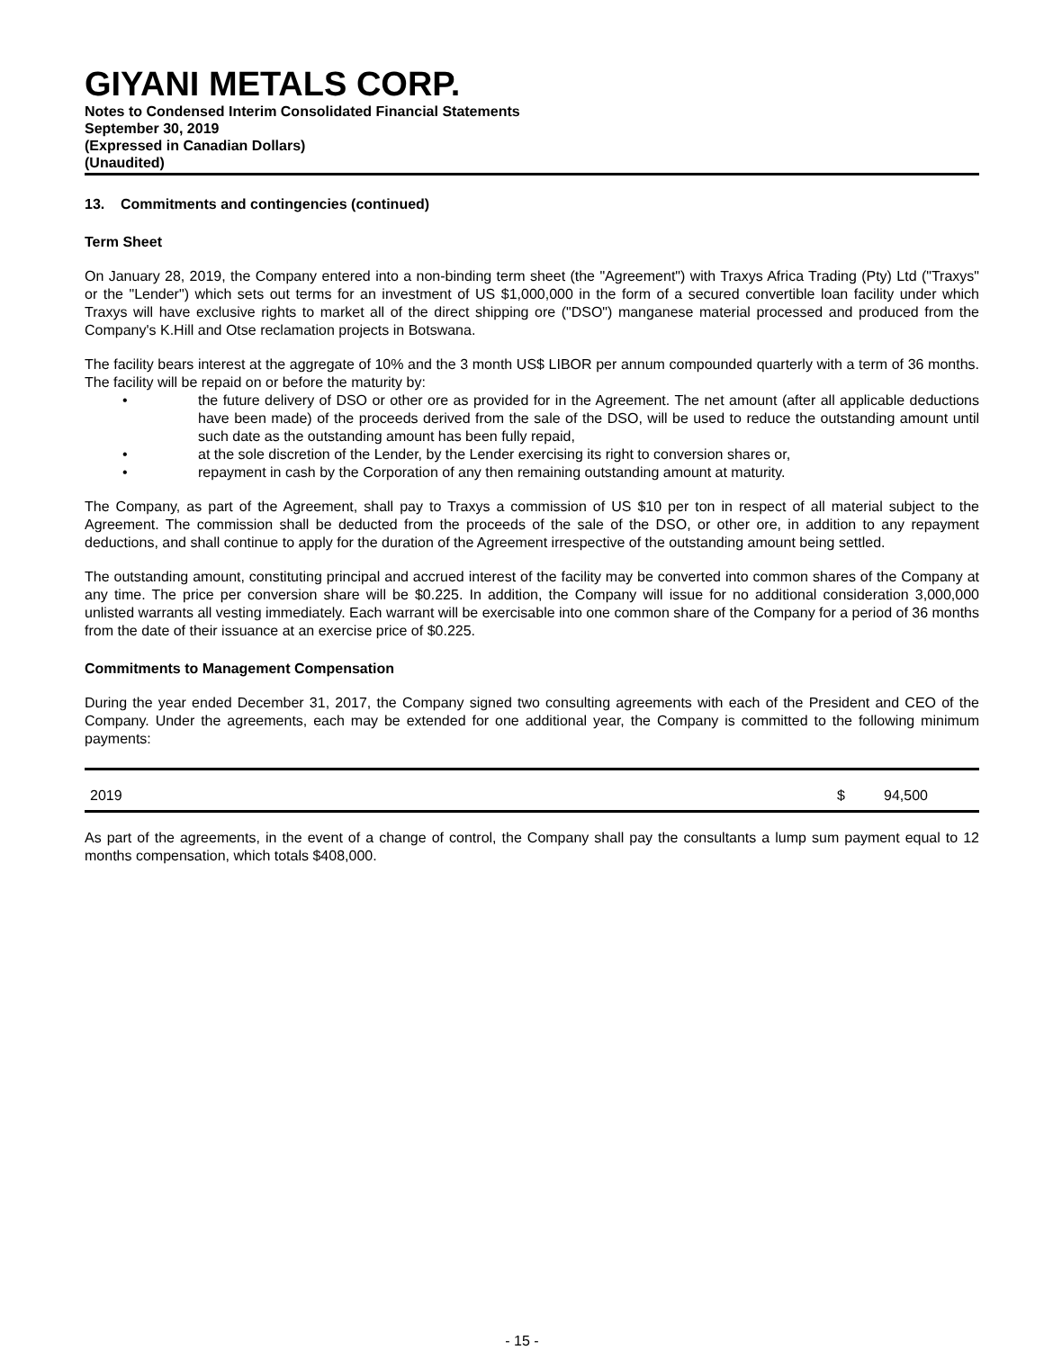GIYANI METALS CORP.
Notes to Condensed Interim Consolidated Financial Statements
September 30, 2019
(Expressed in Canadian Dollars)
(Unaudited)
13. Commitments and contingencies (continued)
Term Sheet
On January 28, 2019, the Company entered into a non-binding term sheet (the "Agreement") with Traxys Africa Trading (Pty) Ltd ("Traxys" or the "Lender") which sets out terms for an investment of US $1,000,000 in the form of a secured convertible loan facility under which Traxys will have exclusive rights to market all of the direct shipping ore ("DSO") manganese material processed and produced from the Company's K.Hill and Otse reclamation projects in Botswana.
The facility bears interest at the aggregate of 10% and the 3 month US$ LIBOR per annum compounded quarterly with a term of 36 months. The facility will be repaid on or before the maturity by:
• the future delivery of DSO or other ore as provided for in the Agreement. The net amount (after all applicable deductions have been made) of the proceeds derived from the sale of the DSO, will be used to reduce the outstanding amount until such date as the outstanding amount has been fully repaid,
• at the sole discretion of the Lender, by the Lender exercising its right to conversion shares or,
• repayment in cash by the Corporation of any then remaining outstanding amount at maturity.
The Company, as part of the Agreement, shall pay to Traxys a commission of US $10 per ton in respect of all material subject to the Agreement. The commission shall be deducted from the proceeds of the sale of the DSO, or other ore, in addition to any repayment deductions, and shall continue to apply for the duration of the Agreement irrespective of the outstanding amount being settled.
The outstanding amount, constituting principal and accrued interest of the facility may be converted into common shares of the Company at any time. The price per conversion share will be $0.225. In addition, the Company will issue for no additional consideration 3,000,000 unlisted warrants all vesting immediately. Each warrant will be exercisable into one common share of the Company for a period of 36 months from the date of their issuance at an exercise price of $0.225.
Commitments to Management Compensation
During the year ended December 31, 2017, the Company signed two consulting agreements with each of the President and CEO of the Company. Under the agreements, each may be extended for one additional year, the Company is committed to the following minimum payments:
| 2019 | $ | 94,500 |
As part of the agreements, in the event of a change of control, the Company shall pay the consultants a lump sum payment equal to 12 months compensation, which totals $408,000.
- 15 -